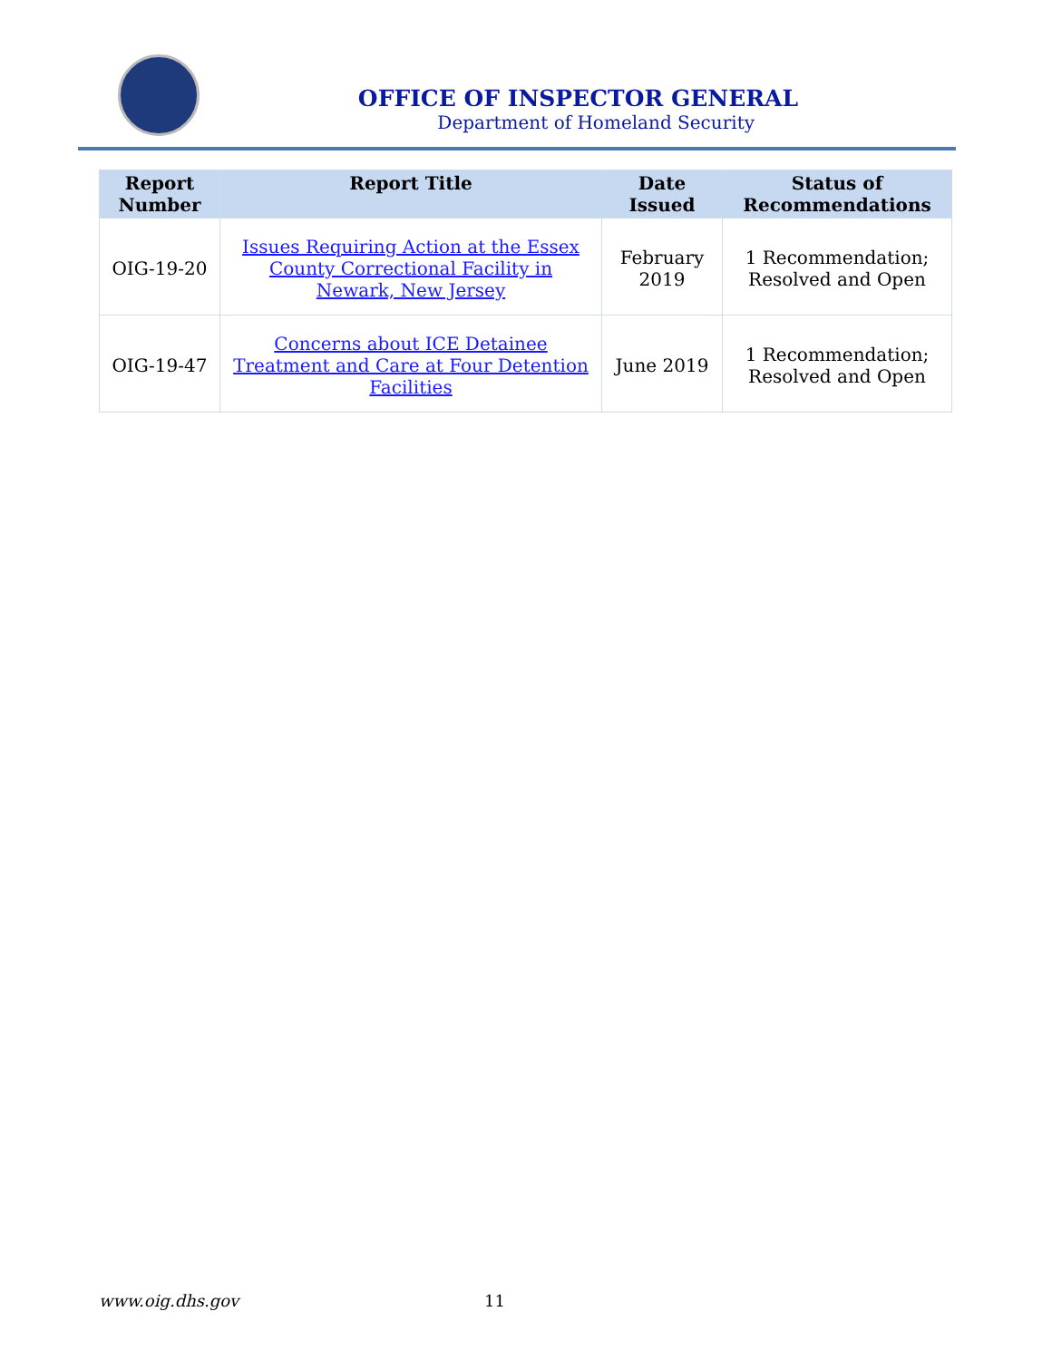OFFICE OF INSPECTOR GENERAL
Department of Homeland Security
| Report Number | Report Title | Date Issued | Status of Recommendations |
| --- | --- | --- | --- |
| OIG-19-20 | Issues Requiring Action at the Essex County Correctional Facility in Newark, New Jersey | February 2019 | 1 Recommendation; Resolved and Open |
| OIG-19-47 | Concerns about ICE Detainee Treatment and Care at Four Detention Facilities | June 2019 | 1 Recommendation; Resolved and Open |
www.oig.dhs.gov 11